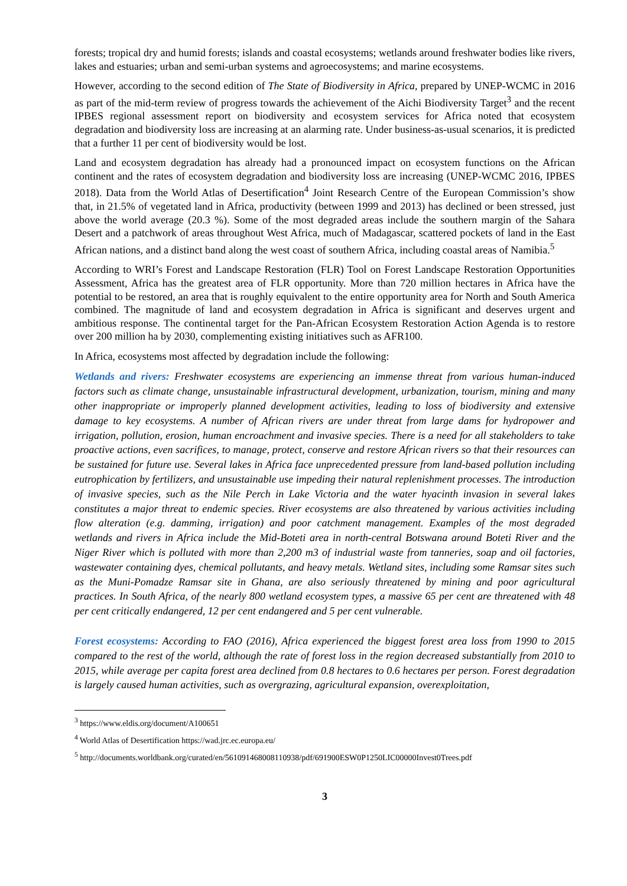forests; tropical dry and humid forests; islands and coastal ecosystems; wetlands around freshwater bodies like rivers, lakes and estuaries; urban and semi-urban systems and agroecosystems; and marine ecosystems.
However, according to the second edition of The State of Biodiversity in Africa, prepared by UNEP-WCMC in 2016 as part of the mid-term review of progress towards the achievement of the Aichi Biodiversity Target<sup>3</sup> and the recent IPBES regional assessment report on biodiversity and ecosystem services for Africa noted that ecosystem degradation and biodiversity loss are increasing at an alarming rate. Under business-as-usual scenarios, it is predicted that a further 11 per cent of biodiversity would be lost.
Land and ecosystem degradation has already had a pronounced impact on ecosystem functions on the African continent and the rates of ecosystem degradation and biodiversity loss are increasing (UNEP-WCMC 2016, IPBES 2018). Data from the World Atlas of Desertification<sup>4</sup> Joint Research Centre of the European Commission’s show that, in 21.5% of vegetated land in Africa, productivity (between 1999 and 2013) has declined or been stressed, just above the world average (20.3 %). Some of the most degraded areas include the southern margin of the Sahara Desert and a patchwork of areas throughout West Africa, much of Madagascar, scattered pockets of land in the East African nations, and a distinct band along the west coast of southern Africa, including coastal areas of Namibia.<sup>5</sup>
According to WRI’s Forest and Landscape Restoration (FLR) Tool on Forest Landscape Restoration Opportunities Assessment, Africa has the greatest area of FLR opportunity. More than 720 million hectares in Africa have the potential to be restored, an area that is roughly equivalent to the entire opportunity area for North and South America combined. The magnitude of land and ecosystem degradation in Africa is significant and deserves urgent and ambitious response. The continental target for the Pan-African Ecosystem Restoration Action Agenda is to restore over 200 million ha by 2030, complementing existing initiatives such as AFR100.
In Africa, ecosystems most affected by degradation include the following:
Wetlands and rivers: Freshwater ecosystems are experiencing an immense threat from various human-induced factors such as climate change, unsustainable infrastructural development, urbanization, tourism, mining and many other inappropriate or improperly planned development activities, leading to loss of biodiversity and extensive damage to key ecosystems. A number of African rivers are under threat from large dams for hydropower and irrigation, pollution, erosion, human encroachment and invasive species. There is a need for all stakeholders to take proactive actions, even sacrifices, to manage, protect, conserve and restore African rivers so that their resources can be sustained for future use. Several lakes in Africa face unprecedented pressure from land-based pollution including eutrophication by fertilizers, and unsustainable use impeding their natural replenishment processes. The introduction of invasive species, such as the Nile Perch in Lake Victoria and the water hyacinth invasion in several lakes constitutes a major threat to endemic species. River ecosystems are also threatened by various activities including flow alteration (e.g. damming, irrigation) and poor catchment management. Examples of the most degraded wetlands and rivers in Africa include the Mid-Boteti area in north-central Botswana around Boteti River and the Niger River which is polluted with more than 2,200 m3 of industrial waste from tanneries, soap and oil factories, wastewater containing dyes, chemical pollutants, and heavy metals. Wetland sites, including some Ramsar sites such as the Muni-Pomadze Ramsar site in Ghana, are also seriously threatened by mining and poor agricultural practices. In South Africa, of the nearly 800 wetland ecosystem types, a massive 65 per cent are threatened with 48 per cent critically endangered, 12 per cent endangered and 5 per cent vulnerable.
Forest ecosystems: According to FAO (2016), Africa experienced the biggest forest area loss from 1990 to 2015 compared to the rest of the world, although the rate of forest loss in the region decreased substantially from 2010 to 2015, while average per capita forest area declined from 0.8 hectares to 0.6 hectares per person. Forest degradation is largely caused human activities, such as overgrazing, agricultural expansion, overexploitation,
<sup>3</sup> https://www.eldis.org/document/A100651
<sup>4</sup> World Atlas of Desertification https://wad.jrc.ec.europa.eu/
<sup>5</sup> http://documents.worldbank.org/curated/en/561091468008110938/pdf/691900ESW0P1250LIC00000Invest0Trees.pdf
3